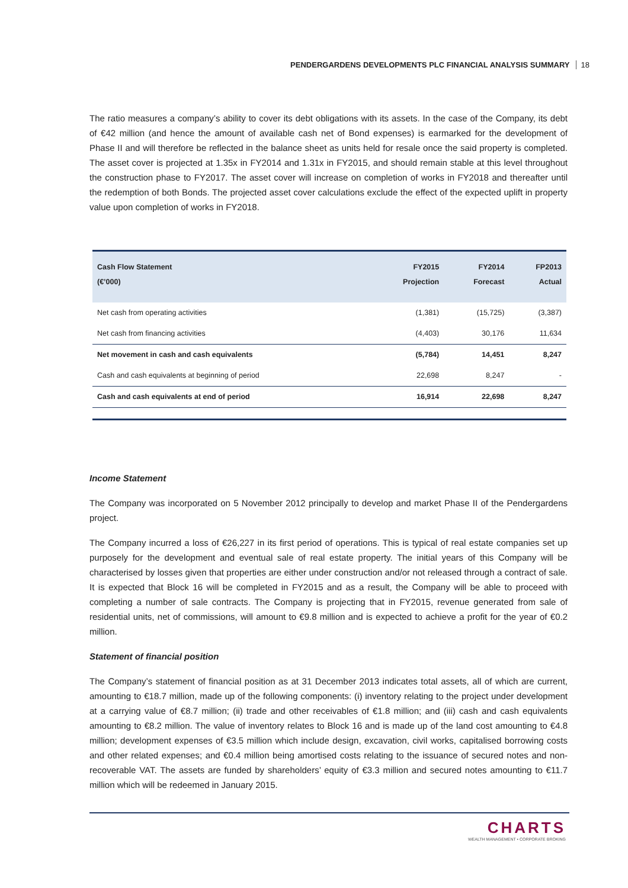PENDERGARDENS DEVELOPMENTS PLC FINANCIAL ANALYSIS SUMMARY 18
The ratio measures a company’s ability to cover its debt obligations with its assets. In the case of the Company, its debt of €42 million (and hence the amount of available cash net of Bond expenses) is earmarked for the development of Phase II and will therefore be reflected in the balance sheet as units held for resale once the said property is completed. The asset cover is projected at 1.35x in FY2014 and 1.31x in FY2015, and should remain stable at this level throughout the construction phase to FY2017. The asset cover will increase on completion of works in FY2018 and thereafter until the redemption of both Bonds. The projected asset cover calculations exclude the effect of the expected uplift in property value upon completion of works in FY2018.
| Cash Flow Statement (€’000) | FY2015 Projection | FY2014 Forecast | FP2013 Actual |
| --- | --- | --- | --- |
| Net cash from operating activities | (1,381) | (15,725) | (3,387) |
| Net cash from financing activities | (4,403) | 30,176 | 11,634 |
| Net movement in cash and cash equivalents | (5,784) | 14,451 | 8,247 |
| Cash and cash equivalents at beginning of period | 22,698 | 8,247 | - |
| Cash and cash equivalents at end of period | 16,914 | 22,698 | 8,247 |
Income Statement
The Company was incorporated on 5 November 2012 principally to develop and market Phase II of the Pendergardens project.
The Company incurred a loss of €26,227 in its first period of operations. This is typical of real estate companies set up purposely for the development and eventual sale of real estate property. The initial years of this Company will be characterised by losses given that properties are either under construction and/or not released through a contract of sale. It is expected that Block 16 will be completed in FY2015 and as a result, the Company will be able to proceed with completing a number of sale contracts. The Company is projecting that in FY2015, revenue generated from sale of residential units, net of commissions, will amount to €9.8 million and is expected to achieve a profit for the year of €0.2 million.
Statement of financial position
The Company’s statement of financial position as at 31 December 2013 indicates total assets, all of which are current, amounting to €18.7 million, made up of the following components: (i) inventory relating to the project under development at a carrying value of €8.7 million; (ii) trade and other receivables of €1.8 million; and (iii) cash and cash equivalents amounting to €8.2 million. The value of inventory relates to Block 16 and is made up of the land cost amounting to €4.8 million; development expenses of €3.5 million which include design, excavation, civil works, capitalised borrowing costs and other related expenses; and €0.4 million being amortised costs relating to the issuance of secured notes and non-recoverable VAT. The assets are funded by shareholders’ equity of €3.3 million and secured notes amounting to €11.7 million which will be redeemed in January 2015.
CHARTS
WEALTH MANAGEMENT • CORPORATE BROKING